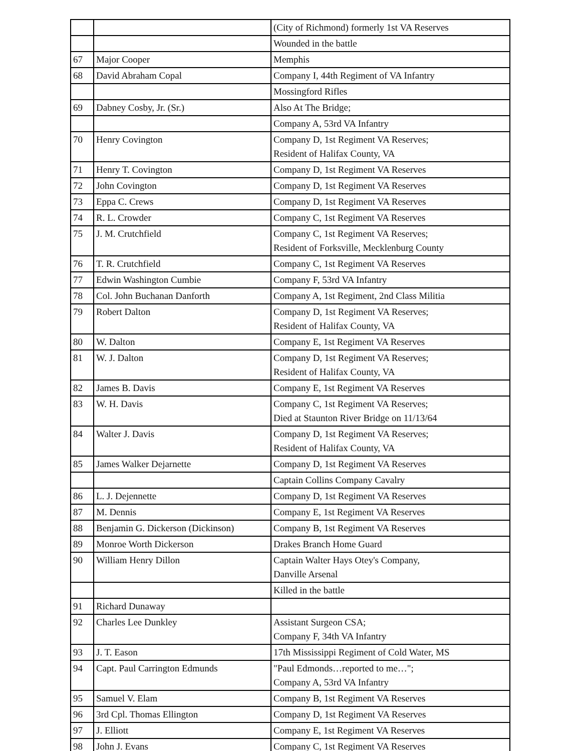| | | (City of Richmond) formerly 1st VA Reserves |
| | | Wounded in the battle |
| 67 | Major Cooper | Memphis |
| 68 | David Abraham Copal | Company I, 44th Regiment of VA Infantry |
| | | Mossingford Rifles |
| 69 | Dabney Cosby, Jr. (Sr.) | Also At The Bridge; |
| | | Company A, 53rd VA Infantry |
| 70 | Henry Covington | Company D, 1st Regiment VA Reserves; Resident of Halifax County, VA |
| 71 | Henry T. Covington | Company D, 1st Regiment VA Reserves |
| 72 | John Covington | Company D, 1st Regiment VA Reserves |
| 73 | Eppa C. Crews | Company D, 1st Regiment VA Reserves |
| 74 | R. L. Crowder | Company C, 1st Regiment VA Reserves |
| 75 | J. M. Crutchfield | Company C, 1st Regiment VA Reserves; Resident of Forksville, Mecklenburg County |
| 76 | T. R. Crutchfield | Company C, 1st Regiment VA Reserves |
| 77 | Edwin Washington Cumbie | Company F, 53rd VA Infantry |
| 78 | Col. John Buchanan Danforth | Company A, 1st Regiment, 2nd Class Militia |
| 79 | Robert Dalton | Company D, 1st Regiment VA Reserves; Resident of Halifax County, VA |
| 80 | W. Dalton | Company E, 1st Regiment VA Reserves |
| 81 | W. J. Dalton | Company D, 1st Regiment VA Reserves; Resident of Halifax County, VA |
| 82 | James B. Davis | Company E, 1st Regiment VA Reserves |
| 83 | W. H. Davis | Company C, 1st Regiment VA Reserves; Died at Staunton River Bridge on 11/13/64 |
| 84 | Walter J. Davis | Company D, 1st Regiment VA Reserves; Resident of Halifax County, VA |
| 85 | James Walker Dejarnette | Company D, 1st Regiment VA Reserves |
| | | Captain Collins Company Cavalry |
| 86 | L. J. Dejennette | Company D, 1st Regiment VA Reserves |
| 87 | M. Dennis | Company E, 1st Regiment VA Reserves |
| 88 | Benjamin G. Dickerson (Dickinson) | Company B, 1st Regiment VA Reserves |
| 89 | Monroe Worth Dickerson | Drakes Branch Home Guard |
| 90 | William Henry Dillon | Captain Walter Hays Otey's Company, Danville Arsenal |
| | | Killed in the battle |
| 91 | Richard Dunaway | |
| 92 | Charles Lee Dunkley | Assistant Surgeon CSA; Company F, 34th VA Infantry |
| 93 | J. T. Eason | 17th Mississippi Regiment of Cold Water, MS |
| 94 | Capt. Paul Carrington Edmunds | "Paul Edmonds…reported to me…"; Company A, 53rd VA Infantry |
| 95 | Samuel V. Elam | Company B, 1st Regiment VA Reserves |
| 96 | 3rd Cpl. Thomas Ellington | Company D, 1st Regiment VA Reserves |
| 97 | J. Elliott | Company E, 1st Regiment VA Reserves |
| 98 | John J. Evans | Company C, 1st Regiment VA Reserves |